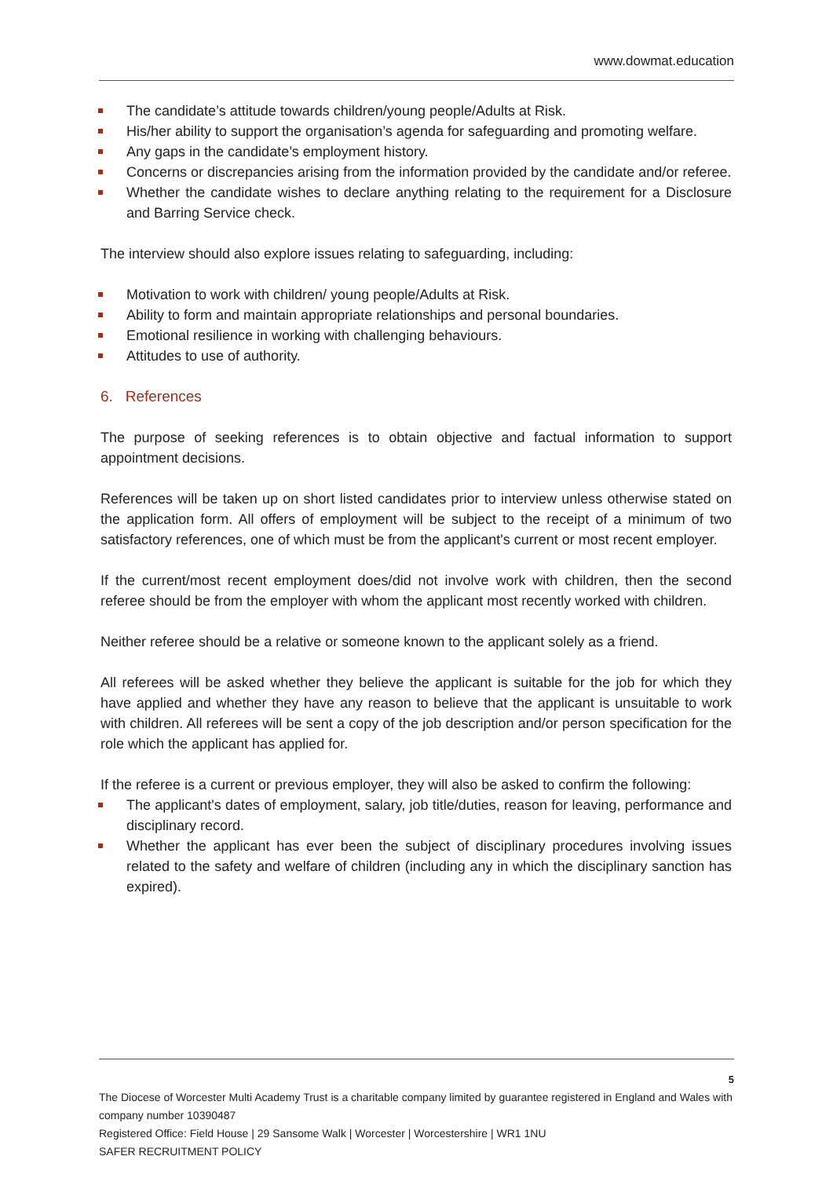www.dowmat.education
The candidate’s attitude towards children/young people/Adults at Risk.
His/her ability to support the organisation’s agenda for safeguarding and promoting welfare.
Any gaps in the candidate’s employment history.
Concerns or discrepancies arising from the information provided by the candidate and/or referee.
Whether the candidate wishes to declare anything relating to the requirement for a Disclosure and Barring Service check.
The interview should also explore issues relating to safeguarding, including:
Motivation to work with children/ young people/Adults at Risk.
Ability to form and maintain appropriate relationships and personal boundaries.
Emotional resilience in working with challenging behaviours.
Attitudes to use of authority.
6. References
The purpose of seeking references is to obtain objective and factual information to support appointment decisions.
References will be taken up on short listed candidates prior to interview unless otherwise stated on the application form. All offers of employment will be subject to the receipt of a minimum of two satisfactory references, one of which must be from the applicant's current or most recent employer.
If the current/most recent employment does/did not involve work with children, then the second referee should be from the employer with whom the applicant most recently worked with children.
Neither referee should be a relative or someone known to the applicant solely as a friend.
All referees will be asked whether they believe the applicant is suitable for the job for which they have applied and whether they have any reason to believe that the applicant is unsuitable to work with children. All referees will be sent a copy of the job description and/or person specification for the role which the applicant has applied for.
If the referee is a current or previous employer, they will also be asked to confirm the following:
The applicant's dates of employment, salary, job title/duties, reason for leaving, performance and disciplinary record.
Whether the applicant has ever been the subject of disciplinary procedures involving issues related to the safety and welfare of children (including any in which the disciplinary sanction has expired).
5
The Diocese of Worcester Multi Academy Trust is a charitable company limited by guarantee registered in England and Wales with company number 10390487
Registered Office: Field House | 29 Sansome Walk | Worcester | Worcestershire | WR1 1NU
SAFER RECRUITMENT POLICY